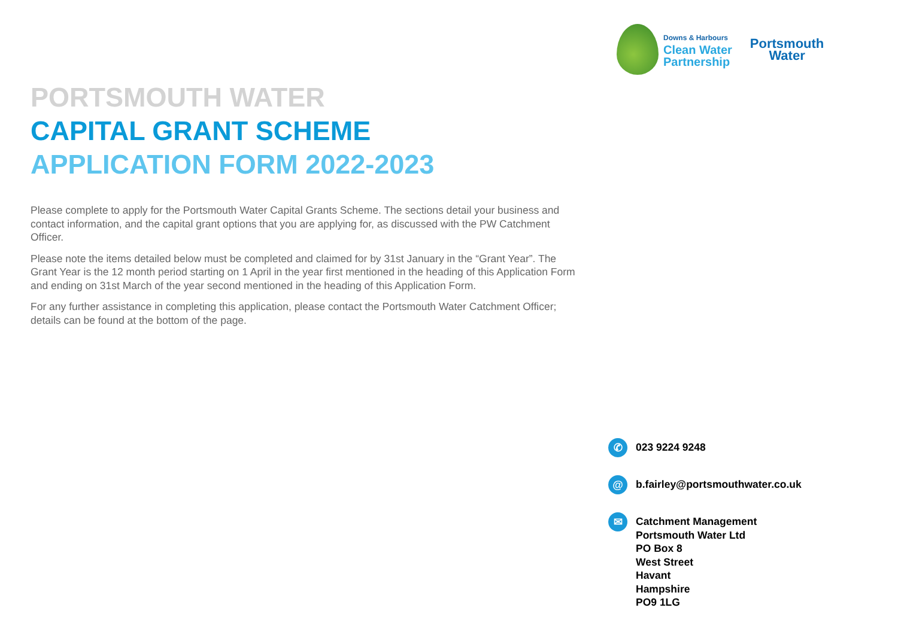Downs & Harbours Clean Water
Partnership
Portsmouth
Water
PORTSMOUTH WATER
CAPITAL GRANT SCHEME
APPLICATION FORM 2022-2023
Please complete to apply for the Portsmouth Water Capital Grants Scheme. The sections detail your business and contact information, and the capital grant options that you are applying for, as discussed with the PW Catchment Officer.
Please note the items detailed below must be completed and claimed for by 31st January in the “Grant Year”. The Grant Year is the 12 month period starting on 1 April in the year first mentioned in the heading of this Application Form and ending on 31st March of the year second mentioned in the heading of this Application Form.
For any further assistance in completing this application, please contact the Portsmouth Water Catchment Officer; details can be found at the bottom of the page.
✆
023 9224 9248
@
b.fairley@portsmouthwater.co.uk
✉
Catchment Management
Portsmouth Water Ltd
PO Box 8
West Street
Havant
Hampshire
PO9 1LG